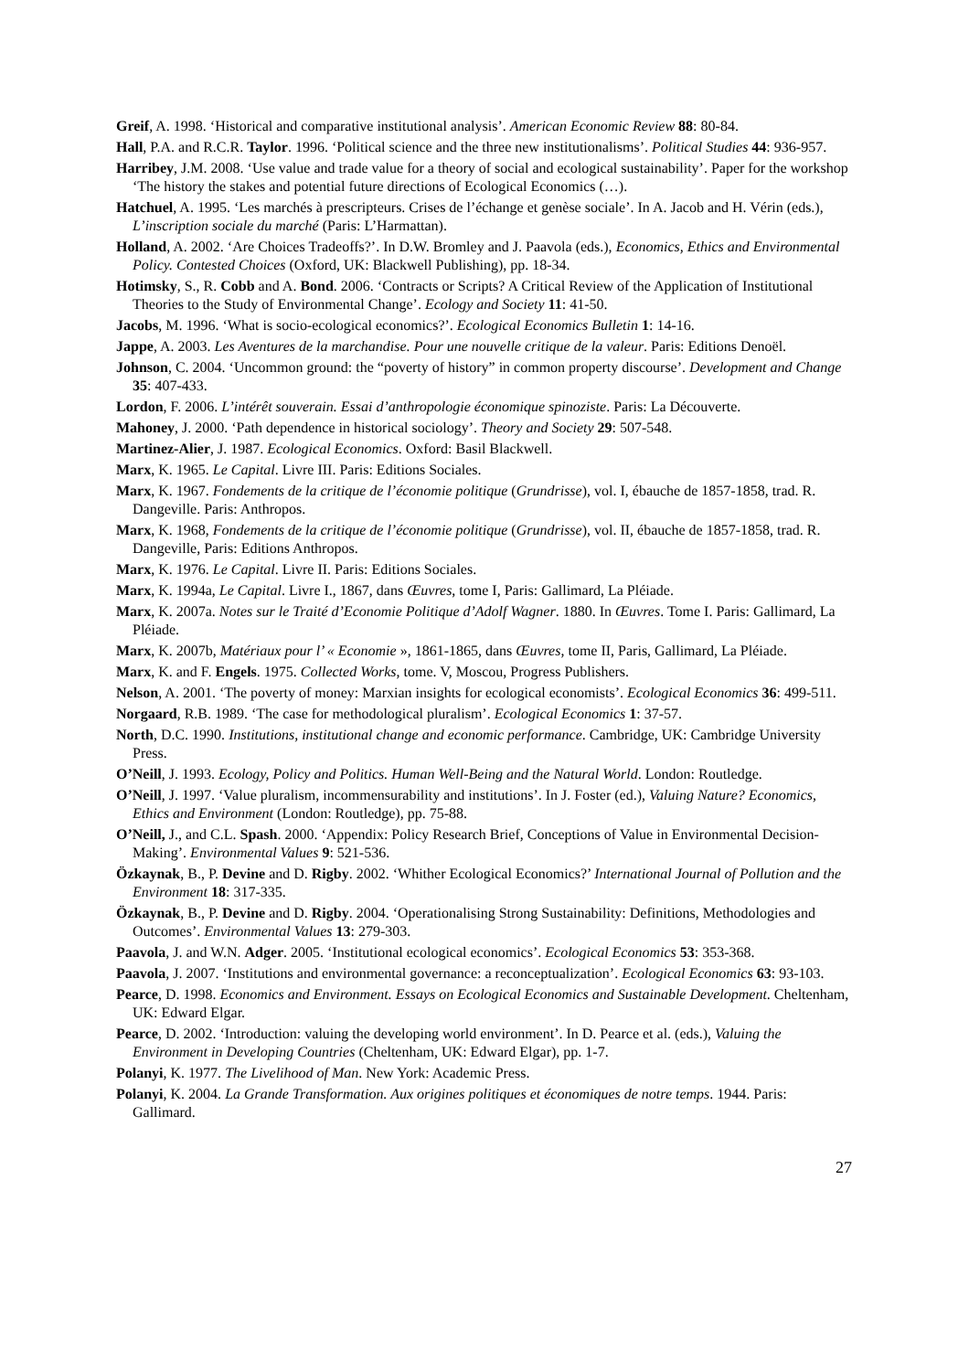Greif, A. 1998. ‘Historical and comparative institutional analysis’. American Economic Review 88: 80-84.
Hall, P.A. and R.C.R. Taylor. 1996. ‘Political science and the three new institutionalisms’. Political Studies 44: 936-957.
Harribey, J.M. 2008. ‘Use value and trade value for a theory of social and ecological sustainability’. Paper for the workshop ‘The history the stakes and potential future directions of Ecological Economics (…).
Hatchuel, A. 1995. ‘Les marchés à prescripteurs. Crises de l’échange et genèse sociale’. In A. Jacob and H. Vérin (eds.), L’inscription sociale du marché (Paris: L’Harmattan).
Holland, A. 2002. ‘Are Choices Tradeoffs?’. In D.W. Bromley and J. Paavola (eds.), Economics, Ethics and Environmental Policy. Contested Choices (Oxford, UK: Blackwell Publishing), pp. 18-34.
Hotimsky, S., R. Cobb and A. Bond. 2006. ‘Contracts or Scripts? A Critical Review of the Application of Institutional Theories to the Study of Environmental Change’. Ecology and Society 11: 41-50.
Jacobs, M. 1996. ‘What is socio-ecological economics?’. Ecological Economics Bulletin 1: 14-16.
Jappe, A. 2003. Les Aventures de la marchandise. Pour une nouvelle critique de la valeur. Paris: Editions Denoël.
Johnson, C. 2004. ‘Uncommon ground: the “poverty of history” in common property discourse’. Development and Change 35: 407-433.
Lordon, F. 2006. L’intérêt souverain. Essai d’anthropologie économique spinoziste. Paris: La Découverte.
Mahoney, J. 2000. ‘Path dependence in historical sociology’. Theory and Society 29: 507-548.
Martinez-Alier, J. 1987. Ecological Economics. Oxford: Basil Blackwell.
Marx, K. 1965. Le Capital. Livre III. Paris: Editions Sociales.
Marx, K. 1967. Fondements de la critique de l’économie politique (Grundrisse), vol. I, ébauche de 1857-1858, trad. R. Dangeville. Paris: Anthropos.
Marx, K. 1968, Fondements de la critique de l’économie politique (Grundrisse), vol. II, ébauche de 1857-1858, trad. R. Dangeville, Paris: Editions Anthropos.
Marx, K. 1976. Le Capital. Livre II. Paris: Editions Sociales.
Marx, K. 1994a, Le Capital. Livre I., 1867, dans Œuvres, tome I, Paris: Gallimard, La Pléiade.
Marx, K. 2007a. Notes sur le Traité d’Economie Politique d’Adolf Wagner. 1880. In Œuvres. Tome I. Paris: Gallimard, La Pléiade.
Marx, K. 2007b, Matériaux pour l’ « Economie », 1861-1865, dans Œuvres, tome II, Paris, Gallimard, La Pléiade.
Marx, K. and F. Engels. 1975. Collected Works, tome. V, Moscou, Progress Publishers.
Nelson, A. 2001. ‘The poverty of money: Marxian insights for ecological economists’. Ecological Economics 36: 499-511.
Norgaard, R.B. 1989. ‘The case for methodological pluralism’. Ecological Economics 1: 37-57.
North, D.C. 1990. Institutions, institutional change and economic performance. Cambridge, UK: Cambridge University Press.
O’Neill, J. 1993. Ecology, Policy and Politics. Human Well-Being and the Natural World. London: Routledge.
O’Neill, J. 1997. ‘Value pluralism, incommensurability and institutions’. In J. Foster (ed.), Valuing Nature? Economics, Ethics and Environment (London: Routledge), pp. 75-88.
O’Neill, J., and C.L. Spash. 2000. ‘Appendix: Policy Research Brief, Conceptions of Value in Environmental Decision-Making’. Environmental Values 9: 521-536.
Özkaynak, B., P. Devine and D. Rigby. 2002. ‘Whither Ecological Economics?’ International Journal of Pollution and the Environment 18: 317-335.
Özkaynak, B., P. Devine and D. Rigby. 2004. ‘Operationalising Strong Sustainability: Definitions, Methodologies and Outcomes’. Environmental Values 13: 279-303.
Paavola, J. and W.N. Adger. 2005. ‘Institutional ecological economics’. Ecological Economics 53: 353-368.
Paavola, J. 2007. ‘Institutions and environmental governance: a reconceptualization’. Ecological Economics 63: 93-103.
Pearce, D. 1998. Economics and Environment. Essays on Ecological Economics and Sustainable Development. Cheltenham, UK: Edward Elgar.
Pearce, D. 2002. ‘Introduction: valuing the developing world environment’. In D. Pearce et al. (eds.), Valuing the Environment in Developing Countries (Cheltenham, UK: Edward Elgar), pp. 1-7.
Polanyi, K. 1977. The Livelihood of Man. New York: Academic Press.
Polanyi, K. 2004. La Grande Transformation. Aux origines politiques et économiques de notre temps. 1944. Paris: Gallimard.
27